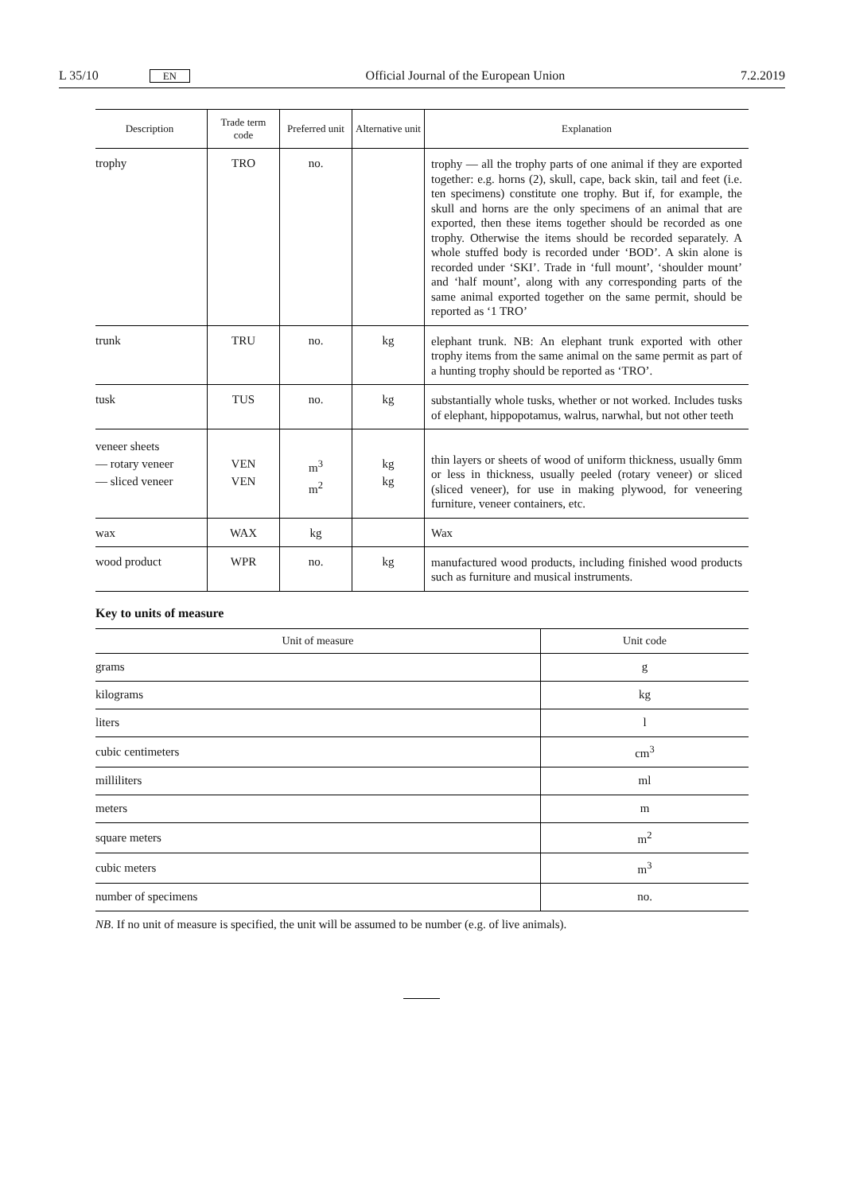L 35/10 EN Official Journal of the European Union 7.2.2019
| Description | Trade term code | Preferred unit | Alternative unit | Explanation |
| --- | --- | --- | --- | --- |
| trophy | TRO | no. | | trophy — all the trophy parts of one animal if they are exported together: e.g. horns (2), skull, cape, back skin, tail and feet (i.e. ten specimens) constitute one trophy. But if, for example, the skull and horns are the only specimens of an animal that are exported, then these items together should be recorded as one trophy. Otherwise the items should be recorded separately. A whole stuffed body is recorded under ‘BOD’. A skin alone is recorded under ‘SKI’. Trade in ‘full mount’, ‘shoulder mount’ and ‘half mount’, along with any corresponding parts of the same animal exported together on the same permit, should be reported as ‘1 TRO’ |
| trunk | TRU | no. | kg | elephant trunk. NB: An elephant trunk exported with other trophy items from the same animal on the same permit as part of a hunting trophy should be reported as ‘TRO’. |
| tusk | TUS | no. | kg | substantially whole tusks, whether or not worked. Includes tusks of elephant, hippopotamus, walrus, narwhal, but not other teeth |
| veneer sheets — rotary veneer — sliced veneer | VEN VEN | m<sup>3</sup> m<sup>2</sup> | kg kg | thin layers or sheets of wood of uniform thickness, usually 6mm or less in thickness, usually peeled (rotary veneer) or sliced (sliced veneer), for use in making plywood, for veneering furniture, veneer containers, etc. |
| wax | WAX | kg | | Wax |
| wood product | WPR | no. | kg | manufactured wood products, including finished wood products such as furniture and musical instruments. |
Key to units of measure
| Unit of measure | Unit code |
| --- | --- |
| grams | g |
| kilograms | kg |
| liters | l |
| cubic centimeters | cm<sup>3</sup> |
| milliliters | ml |
| meters | m |
| square meters | m<sup>2</sup> |
| cubic meters | m<sup>3</sup> |
| number of specimens | no. |
NB. If no unit of measure is specified, the unit will be assumed to be number (e.g. of live animals).